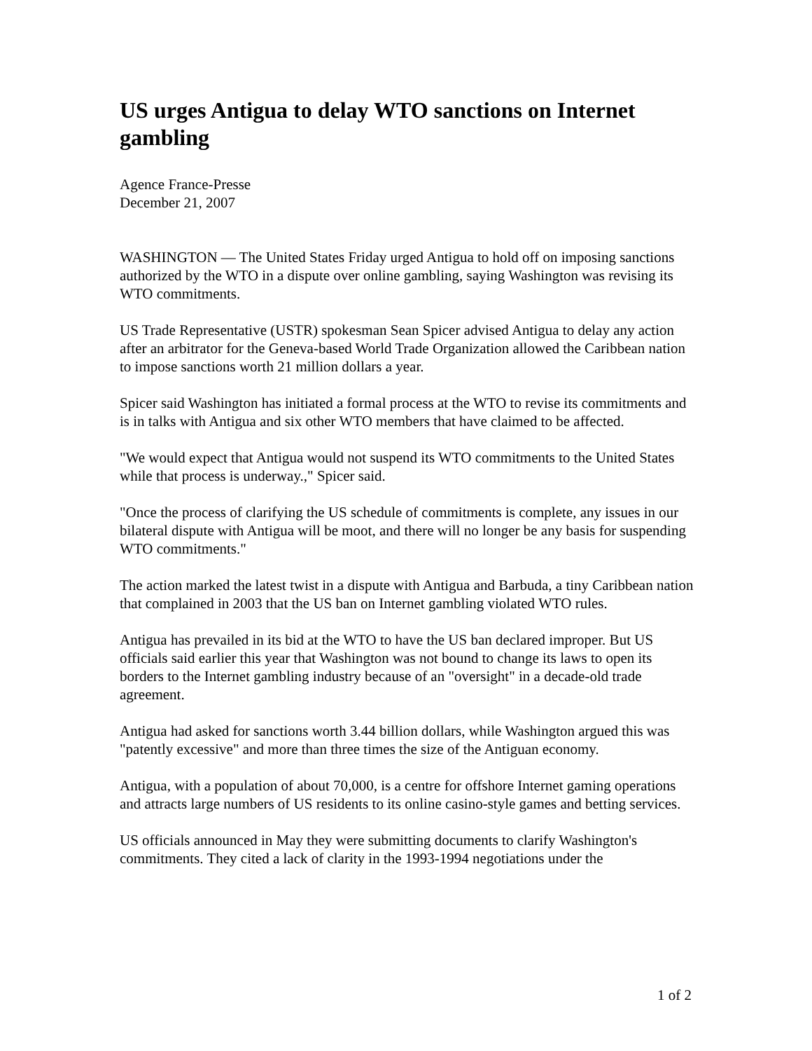US urges Antigua to delay WTO sanctions on Internet gambling
Agence France-Presse
December 21, 2007
WASHINGTON — The United States Friday urged Antigua to hold off on imposing sanctions authorized by the WTO in a dispute over online gambling, saying Washington was revising its WTO commitments.
US Trade Representative (USTR) spokesman Sean Spicer advised Antigua to delay any action after an arbitrator for the Geneva-based World Trade Organization allowed the Caribbean nation to impose sanctions worth 21 million dollars a year.
Spicer said Washington has initiated a formal process at the WTO to revise its commitments and is in talks with Antigua and six other WTO members that have claimed to be affected.
"We would expect that Antigua would not suspend its WTO commitments to the United States while that process is underway.," Spicer said.
"Once the process of clarifying the US schedule of commitments is complete, any issues in our bilateral dispute with Antigua will be moot, and there will no longer be any basis for suspending WTO commitments."
The action marked the latest twist in a dispute with Antigua and Barbuda, a tiny Caribbean nation that complained in 2003 that the US ban on Internet gambling violated WTO rules.
Antigua has prevailed in its bid at the WTO to have the US ban declared improper. But US officials said earlier this year that Washington was not bound to change its laws to open its borders to the Internet gambling industry because of an "oversight" in a decade-old trade agreement.
Antigua had asked for sanctions worth 3.44 billion dollars, while Washington argued this was "patently excessive" and more than three times the size of the Antiguan economy.
Antigua, with a population of about 70,000, is a centre for offshore Internet gaming operations and attracts large numbers of US residents to its online casino-style games and betting services.
US officials announced in May they were submitting documents to clarify Washington's commitments. They cited a lack of clarity in the 1993-1994 negotiations under the
1 of 2